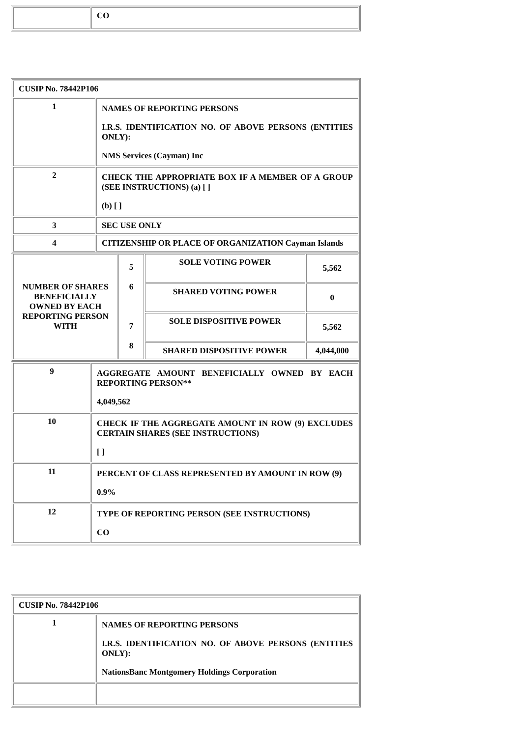| | CO |
| CUSIP No. 78442P106 | |
| 1 | NAMES OF REPORTING PERSONS I.R.S. IDENTIFICATION NO. OF ABOVE PERSONS (ENTITIES ONLY): NMS Services (Cayman) Inc |
| 2 | CHECK THE APPROPRIATE BOX IF A MEMBER OF A GROUP (SEE INSTRUCTIONS) (a) [ ] (b) [ ] |
| 3 | SEC USE ONLY |
| 4 | CITIZENSHIP OR PLACE OF ORGANIZATION Cayman Islands |
| NUMBER OF SHARES BENEFICIALLY OWNED BY EACH REPORTING PERSON WITH | 5 6 7 8 | SOLE VOTING POWER | 5,562 |
| | | SHARED VOTING POWER | 0 |
| | | SOLE DISPOSITIVE POWER | 5,562 |
| | | SHARED DISPOSITIVE POWER | 4,044,000 |
| 9 | AGGREGATE AMOUNT BENEFICIALLY OWNED BY EACH REPORTING PERSON** 4,049,562 |
| 10 | CHECK IF THE AGGREGATE AMOUNT IN ROW (9) EXCLUDES CERTAIN SHARES (SEE INSTRUCTIONS) [ ] |
| 11 | PERCENT OF CLASS REPRESENTED BY AMOUNT IN ROW (9) 0.9% |
| 12 | TYPE OF REPORTING PERSON (SEE INSTRUCTIONS) CO |
| CUSIP No. 78442P106 | |
| 1 | NAMES OF REPORTING PERSONS I.R.S. IDENTIFICATION NO. OF ABOVE PERSONS (ENTITIES ONLY): NationsBanc Montgomery Holdings Corporation |